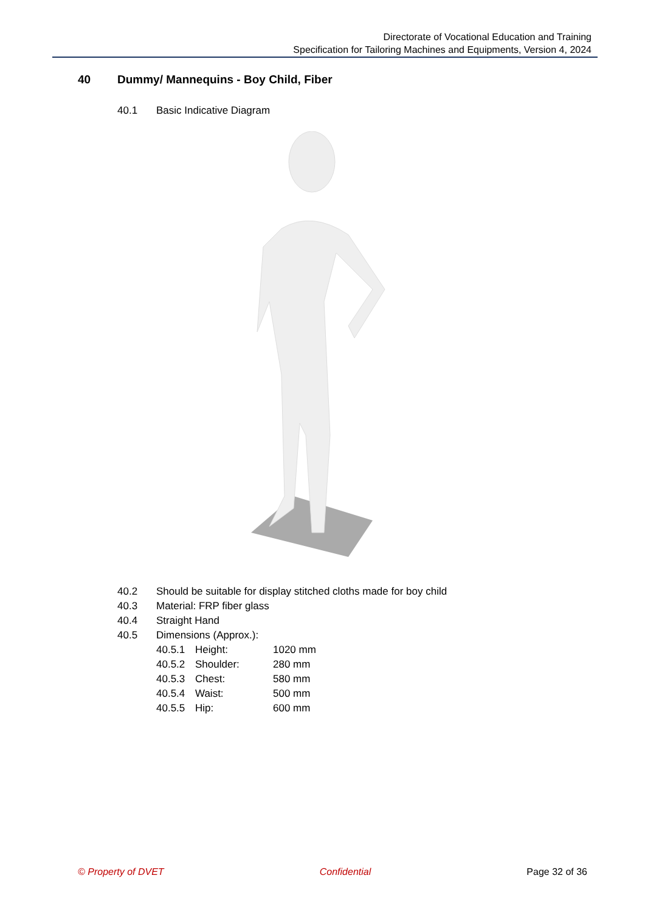Directorate of Vocational Education and Training
Specification for Tailoring Machines and Equipments, Version 4, 2024
40 Dummy/ Mannequins - Boy Child, Fiber
40.1 Basic Indicative Diagram
40.2 Should be suitable for display stitched cloths made for boy child
40.3 Material: FRP fiber glass
40.4 Straight Hand
40.5 Dimensions (Approx.):
40.5.1 Height: 1020 mm
40.5.2 Shoulder: 280 mm
40.5.3 Chest: 580 mm
40.5.4 Waist: 500 mm
40.5.5 Hip: 600 mm
© Property of DVET Confidential Page 32 of 36